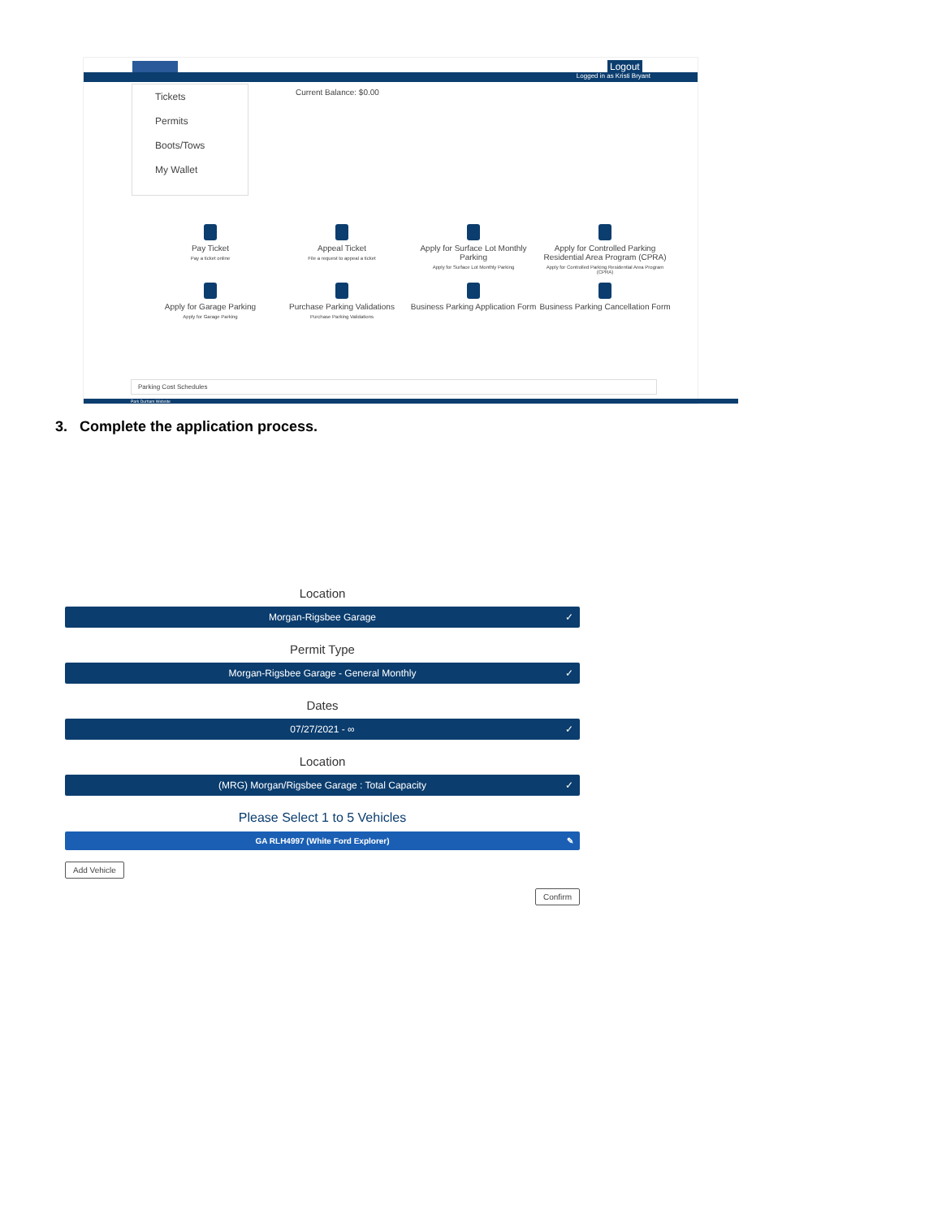Logout
Logged in as Kristi Bryant
Tickets
Permits
Boots/Tows
My Wallet
Current Balance: $0.00
Pay Ticket
Pay a ticket online
Appeal Ticket
File a request to appeal a ticket
Apply for Surface Lot Monthly Parking
Apply for Surface Lot Monthly Parking
Apply for Controlled Parking Residential Area Program (CPRA)
Apply for Controlled Parking Residential Area Program (CPRA)
Apply for Garage Parking
Apply for Garage Parking
Purchase Parking Validations
Purchase Parking Validations
Business Parking Application Form
Business Parking Cancellation Form
Parking Cost Schedules
Park Durham Website
3. Complete the application process.
Location
Morgan-Rigsbee Garage ✓
Permit Type
Morgan-Rigsbee Garage - General Monthly ✓
Dates
07/27/2021 - ∞ ✓
Location
(MRG) Morgan/Rigsbee Garage : Total Capacity ✓
Please Select 1 to 5 Vehicles
GA RLH4997 (White Ford Explorer) ✎
Add Vehicle
Confirm